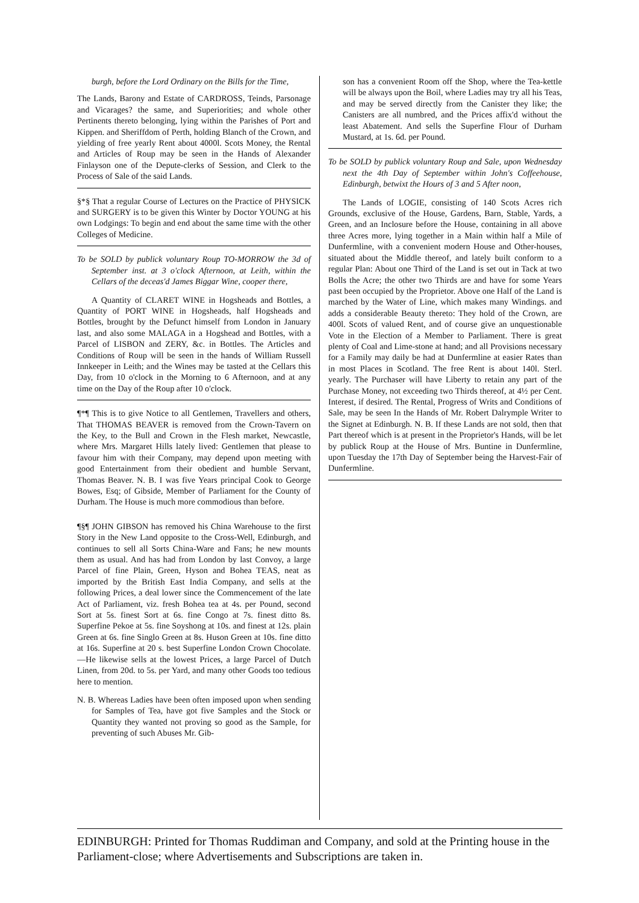burgh, before the Lord Ordinary on the Bills for the Time,
The Lands, Barony and Estate of CARDROSS, Teinds, Parsonage and Vicarages? the same, and Superiorities; and whole other Pertinents thereto belonging, lying within the Parishes of Port and Kippen. and Sheriffdom of Perth, holding Blanch of the Crown, and yielding of free yearly Rent about 4000l. Scots Money, the Rental and Articles of Roup may be seen in the Hands of Alexander Finlayson one of the Depute-clerks of Session, and Clerk to the Process of Sale of the said Lands.
§*§ That a regular Course of Lectures on the Practice of PHYSICK and SURGERY is to be given this Winter by Doctor YOUNG at his own Lodgings: To begin and end about the same time with the other Colleges of Medicine.
To be SOLD by publick voluntary Roup TO-MORROW the 3d of September inst. at 3 o'clock Afternoon, at Leith, within the Cellars of the deceas'd James Biggar Wine, cooper there,
A Quantity of CLARET WINE in Hogsheads and Bottles, a Quantity of PORT WINE in Hogsheads, half Hogsheads and Bottles, brought by the Defunct himself from London in January last, and also some MALAGA in a Hogshead and Bottles, with a Parcel of LISBON and ZERY, &c. in Bottles. The Articles and Conditions of Roup will be seen in the hands of William Russell Innkeeper in Leith; and the Wines may be tasted at the Cellars this Day, from 10 o'clock in the Morning to 6 Afternoon, and at any time on the Day of the Roup after 10 o'clock.
¶*¶ This is to give Notice to all Gentlemen, Travellers and others, That THOMAS BEAVER is removed from the Crown-Tavern on the Key, to the Bull and Crown in the Flesh market, Newcastle, where Mrs. Margaret Hills lately lived: Gentlemen that please to favour him with their Company, may depend upon meeting with good Entertainment from their obedient and humble Servant, Thomas Beaver. N. B. I was five Years principal Cook to George Bowes, Esq; of Gibside, Member of Parliament for the County of Durham. The House is much more commodious than before.
¶§¶ JOHN GIBSON has removed his China Warehouse to the first Story in the New Land opposite to the Cross-Well, Edinburgh, and continues to sell all Sorts China-Ware and Fans; he new mounts them as usual. And has had from London by last Convoy, a large Parcel of fine Plain, Green, Hyson and Bohea TEAS, neat as imported by the British East India Company, and sells at the following Prices, a deal lower since the Commencement of the late Act of Parliament, viz. fresh Bohea tea at 4s. per Pound, second Sort at 5s. finest Sort at 6s. fine Congo at 7s. finest ditto 8s. Superfine Pekoe at 5s. fine Soyshong at 10s. and finest at 12s. plain Green at 6s. fine Singlo Green at 8s. Huson Green at 10s. fine ditto at 16s. Superfine at 20 s. best Superfine London Crown Chocolate.—He likewise sells at the lowest Prices, a large Parcel of Dutch Linen, from 20d. to 5s. per Yard, and many other Goods too tedious here to mention.
N. B. Whereas Ladies have been often imposed upon when sending for Samples of Tea, have got five Samples and the Stock or Quantity they wanted not proving so good as the Sample, for preventing of such Abuses Mr. Gib-
son has a convenient Room off the Shop, where the Tea-kettle will be always upon the Boil, where Ladies may try all his Teas, and may be served directly from the Canister they like; the Canisters are all numbred, and the Prices affix'd without the least Abatement. And sells the Superfine Flour of Durham Mustard, at 1s. 6d. per Pound.
To be SOLD by publick voluntary Roup and Sale, upon Wednesday next the 4th Day of September within John's Coffeehouse, Edinburgh, betwixt the Hours of 3 and 5 After noon,
The Lands of LOGIE, consisting of 140 Scots Acres rich Grounds, exclusive of the House, Gardens, Barn, Stable, Yards, a Green, and an Inclosure before the House, containing in all above three Acres more, lying together in a Main within half a Mile of Dunfermline, with a convenient modern House and Other-houses, situated about the Middle thereof, and lately built conform to a regular Plan: About one Third of the Land is set out in Tack at two Bolls the Acre; the other two Thirds are and have for some Years past been occupied by the Proprietor. Above one Half of the Land is marched by the Water of Line, which makes many Windings. and adds a considerable Beauty thereto: They hold of the Crown, are 400l. Scots of valued Rent, and of course give an unquestionable Vote in the Election of a Member to Parliament. There is great plenty of Coal and Lime-stone at hand; and all Provisions necessary for a Family may daily be had at Dunfermline at easier Rates than in most Places in Scotland. The free Rent is about 140l. Sterl. yearly. The Purchaser will have Liberty to retain any part of the Purchase Money, not exceeding two Thirds thereof, at 4½ per Cent. Interest, if desired. The Rental, Progress of Writs and Conditions of Sale, may be seen In the Hands of Mr. Robert Dalrymple Writer to the Signet at Edinburgh. N. B. If these Lands are not sold, then that Part thereof which is at present in the Proprietor's Hands, will be let by publick Roup at the House of Mrs. Buntine in Dunfermline, upon Tuesday the 17th Day of September being the Harvest-Fair of Dunfermline.
EDINBURGH: Printed for Thomas Ruddiman and Company, and sold at the Printing house in the Parliament-close; where Advertisements and Subscriptions are taken in.